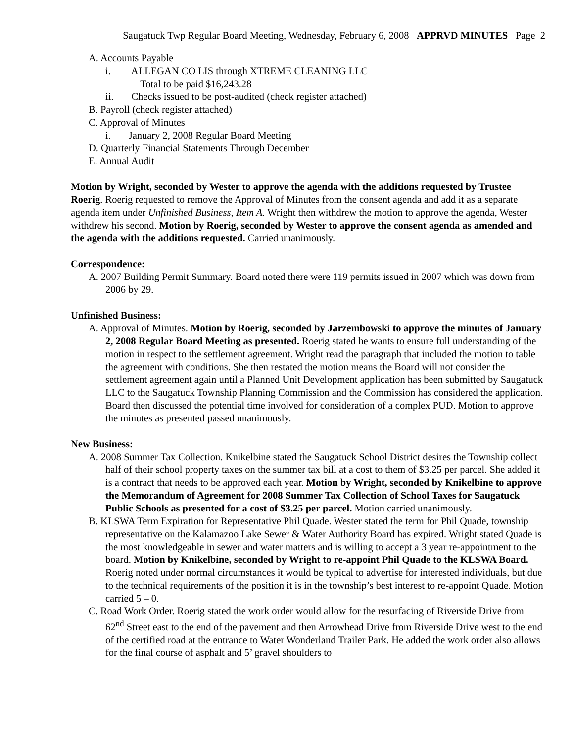Saugatuck Twp Regular Board Meeting, Wednesday, February 6, 2008 APPRVD MINUTES Page 2
A. Accounts Payable
i. ALLEGAN CO LIS through XTREME CLEANING LLC
Total to be paid $16,243.28
ii. Checks issued to be post-audited (check register attached)
B. Payroll (check register attached)
C. Approval of Minutes
i. January 2, 2008 Regular Board Meeting
D. Quarterly Financial Statements Through December
E. Annual Audit
Motion by Wright, seconded by Wester to approve the agenda with the additions requested by Trustee Roerig. Roerig requested to remove the Approval of Minutes from the consent agenda and add it as a separate agenda item under Unfinished Business, Item A. Wright then withdrew the motion to approve the agenda, Wester withdrew his second. Motion by Roerig, seconded by Wester to approve the consent agenda as amended and the agenda with the additions requested. Carried unanimously.
Correspondence:
A. 2007 Building Permit Summary. Board noted there were 119 permits issued in 2007 which was down from 2006 by 29.
Unfinished Business:
A. Approval of Minutes. Motion by Roerig, seconded by Jarzembowski to approve the minutes of January 2, 2008 Regular Board Meeting as presented. Roerig stated he wants to ensure full understanding of the motion in respect to the settlement agreement. Wright read the paragraph that included the motion to table the agreement with conditions. She then restated the motion means the Board will not consider the settlement agreement again until a Planned Unit Development application has been submitted by Saugatuck LLC to the Saugatuck Township Planning Commission and the Commission has considered the application. Board then discussed the potential time involved for consideration of a complex PUD. Motion to approve the minutes as presented passed unanimously.
New Business:
A. 2008 Summer Tax Collection. Knikelbine stated the Saugatuck School District desires the Township collect half of their school property taxes on the summer tax bill at a cost to them of $3.25 per parcel. She added it is a contract that needs to be approved each year. Motion by Wright, seconded by Knikelbine to approve the Memorandum of Agreement for 2008 Summer Tax Collection of School Taxes for Saugatuck Public Schools as presented for a cost of $3.25 per parcel. Motion carried unanimously.
B. KLSWA Term Expiration for Representative Phil Quade. Wester stated the term for Phil Quade, township representative on the Kalamazoo Lake Sewer & Water Authority Board has expired. Wright stated Quade is the most knowledgeable in sewer and water matters and is willing to accept a 3 year re-appointment to the board. Motion by Knikelbine, seconded by Wright to re-appoint Phil Quade to the KLSWA Board. Roerig noted under normal circumstances it would be typical to advertise for interested individuals, but due to the technical requirements of the position it is in the township’s best interest to re-appoint Quade. Motion carried 5 – 0.
C. Road Work Order. Roerig stated the work order would allow for the resurfacing of Riverside Drive from 62<sup>nd</sup> Street east to the end of the pavement and then Arrowhead Drive from Riverside Drive west to the end of the certified road at the entrance to Water Wonderland Trailer Park. He added the work order also allows for the final course of asphalt and 5’ gravel shoulders to